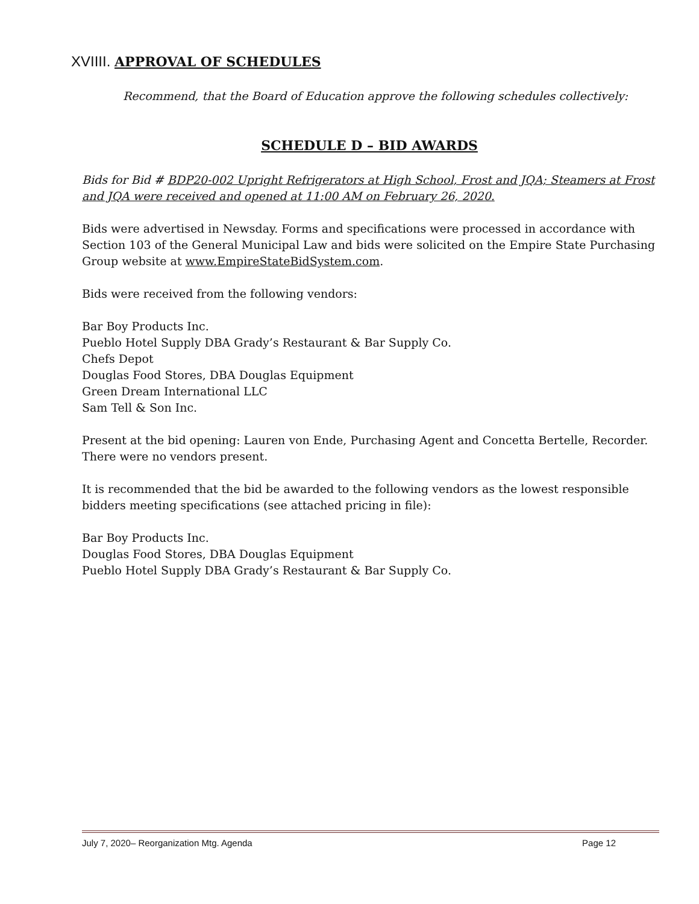XVIIII. APPROVAL OF SCHEDULES
Recommend, that the Board of Education approve the following schedules collectively:
SCHEDULE D – BID AWARDS
Bids for Bid # BDP20-002 Upright Refrigerators at High School, Frost and JQA; Steamers at Frost and JQA were received and opened at 11:00 AM on February 26, 2020.
Bids were advertised in Newsday. Forms and specifications were processed in accordance with Section 103 of the General Municipal Law and bids were solicited on the Empire State Purchasing Group website at www.EmpireStateBidSystem.com.
Bids were received from the following vendors:
Bar Boy Products Inc.
Pueblo Hotel Supply DBA Grady’s Restaurant & Bar Supply Co.
Chefs Depot
Douglas Food Stores, DBA Douglas Equipment
Green Dream International LLC
Sam Tell & Son Inc.
Present at the bid opening: Lauren von Ende, Purchasing Agent and Concetta Bertelle, Recorder. There were no vendors present.
It is recommended that the bid be awarded to the following vendors as the lowest responsible bidders meeting specifications (see attached pricing in file):
Bar Boy Products Inc.
Douglas Food Stores, DBA Douglas Equipment
Pueblo Hotel Supply DBA Grady’s Restaurant & Bar Supply Co.
July 7, 2020– Reorganization Mtg. Agenda Page 12